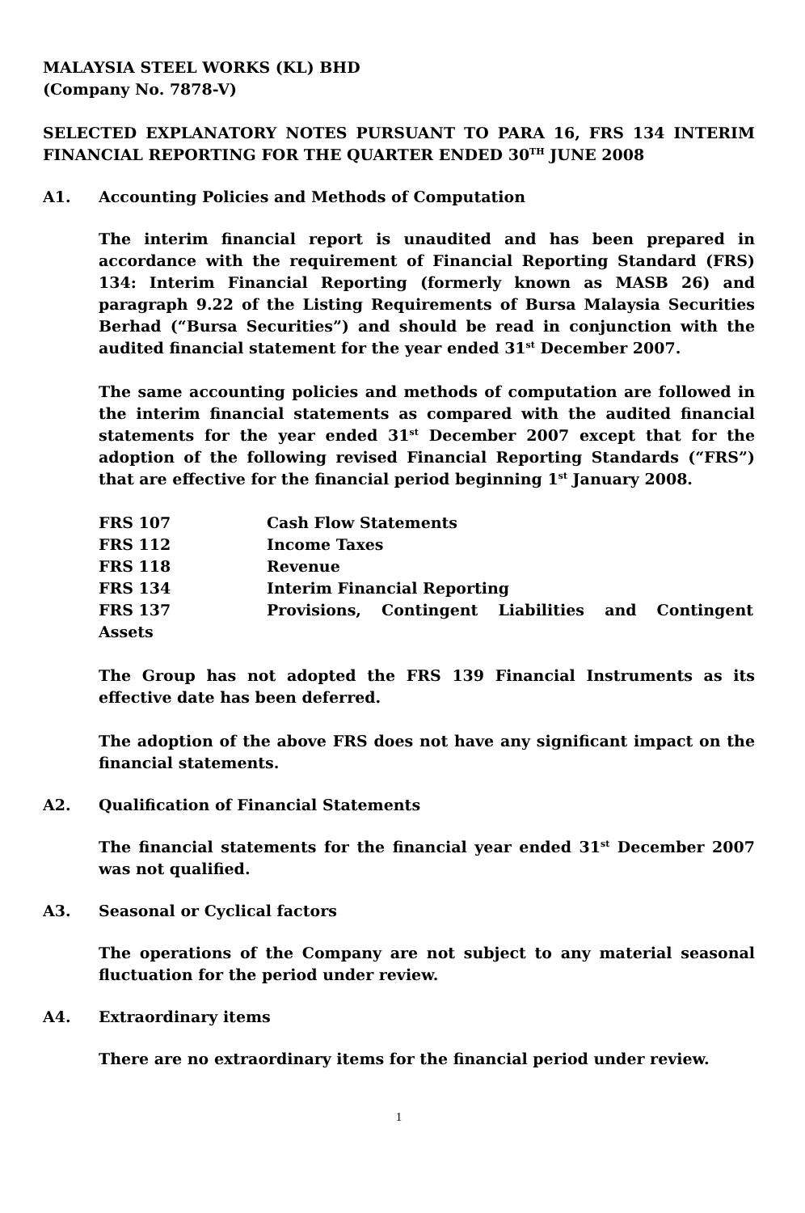MALAYSIA STEEL WORKS (KL) BHD
(Company No. 7878-V)
SELECTED EXPLANATORY NOTES PURSUANT TO PARA 16, FRS 134 INTERIM FINANCIAL REPORTING FOR THE QUARTER ENDED 30<sup>TH</sup> JUNE 2008
A1. Accounting Policies and Methods of Computation
The interim financial report is unaudited and has been prepared in accordance with the requirement of Financial Reporting Standard (FRS) 134: Interim Financial Reporting (formerly known as MASB 26) and paragraph 9.22 of the Listing Requirements of Bursa Malaysia Securities Berhad (“Bursa Securities”) and should be read in conjunction with the audited financial statement for the year ended 31<sup>st</sup> December 2007.
The same accounting policies and methods of computation are followed in the interim financial statements as compared with the audited financial statements for the year ended 31<sup>st</sup> December 2007 except that for the adoption of the following revised Financial Reporting Standards (“FRS”) that are effective for the financial period beginning 1<sup>st</sup> January 2008.
| FRS 107 | Cash Flow Statements |
| FRS 112 | Income Taxes |
| FRS 118 | Revenue |
| FRS 134 | Interim Financial Reporting |
| FRS 137 | Provisions, Contingent Liabilities and Contingent |
| Assets | |
The Group has not adopted the FRS 139 Financial Instruments as its effective date has been deferred.
The adoption of the above FRS does not have any significant impact on the financial statements.
A2. Qualification of Financial Statements
The financial statements for the financial year ended 31<sup>st</sup> December 2007 was not qualified.
A3. Seasonal or Cyclical factors
The operations of the Company are not subject to any material seasonal fluctuation for the period under review.
A4. Extraordinary items
There are no extraordinary items for the financial period under review.
1